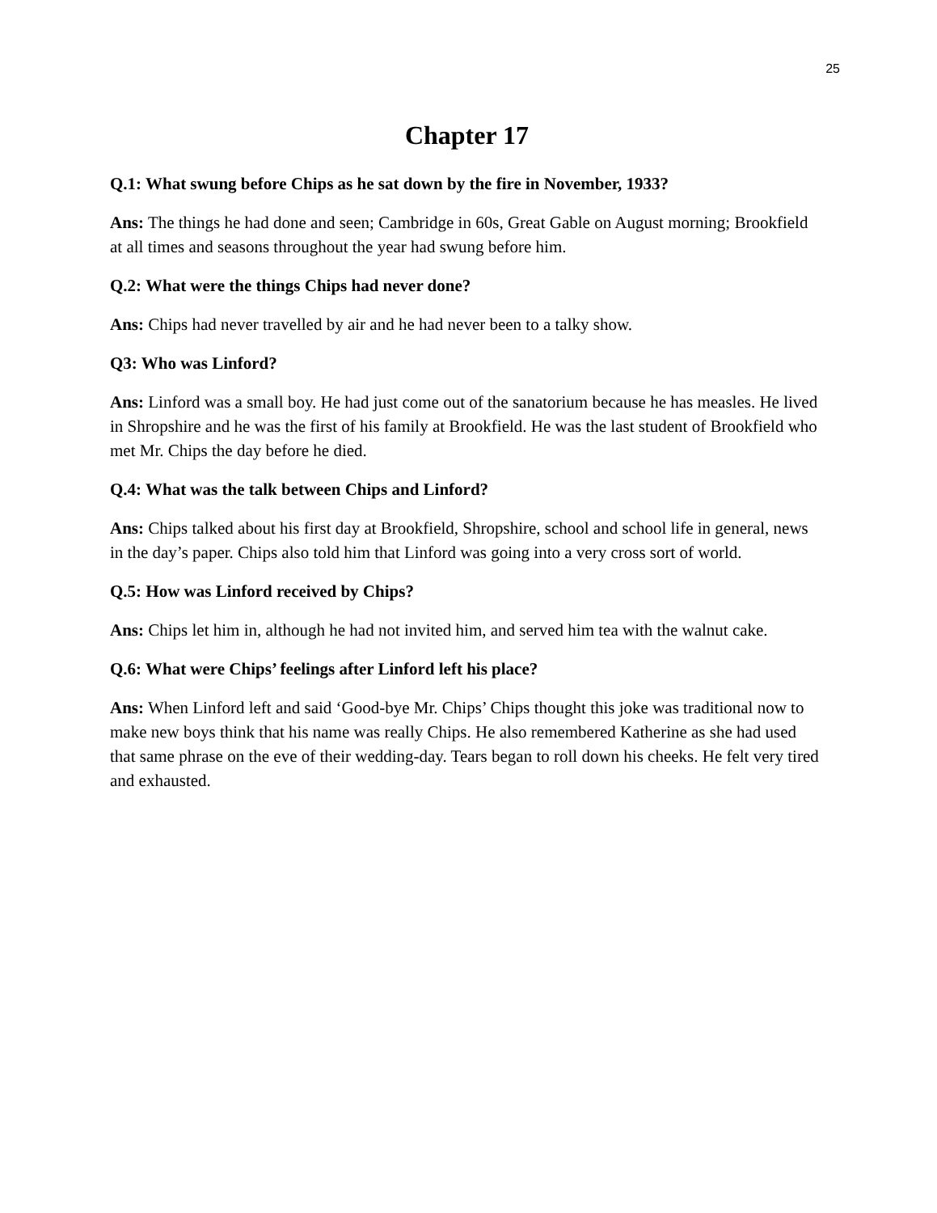25
Chapter 17
Q.1: What swung before Chips as he sat down by the fire in November, 1933?
Ans: The things he had done and seen; Cambridge in 60s, Great Gable on August morning; Brookfield at all times and seasons throughout the year had swung before him.
Q.2: What were the things Chips had never done?
Ans: Chips had never travelled by air and he had never been to a talky show.
Q3: Who was Linford?
Ans: Linford was a small boy. He had just come out of the sanatorium because he has measles. He lived in Shropshire and he was the first of his family at Brookfield. He was the last student of Brookfield who met Mr. Chips the day before he died.
Q.4: What was the talk between Chips and Linford?
Ans: Chips talked about his first day at Brookfield, Shropshire, school and school life in general, news in the day’s paper. Chips also told him that Linford was going into a very cross sort of world.
Q.5: How was Linford received by Chips?
Ans: Chips let him in, although he had not invited him, and served him tea with the walnut cake.
Q.6: What were Chips’ feelings after Linford left his place?
Ans: When Linford left and said ‘Good-bye Mr. Chips’ Chips thought this joke was traditional now to make new boys think that his name was really Chips. He also remembered Katherine as she had used that same phrase on the eve of their wedding-day. Tears began to roll down his cheeks. He felt very tired and exhausted.